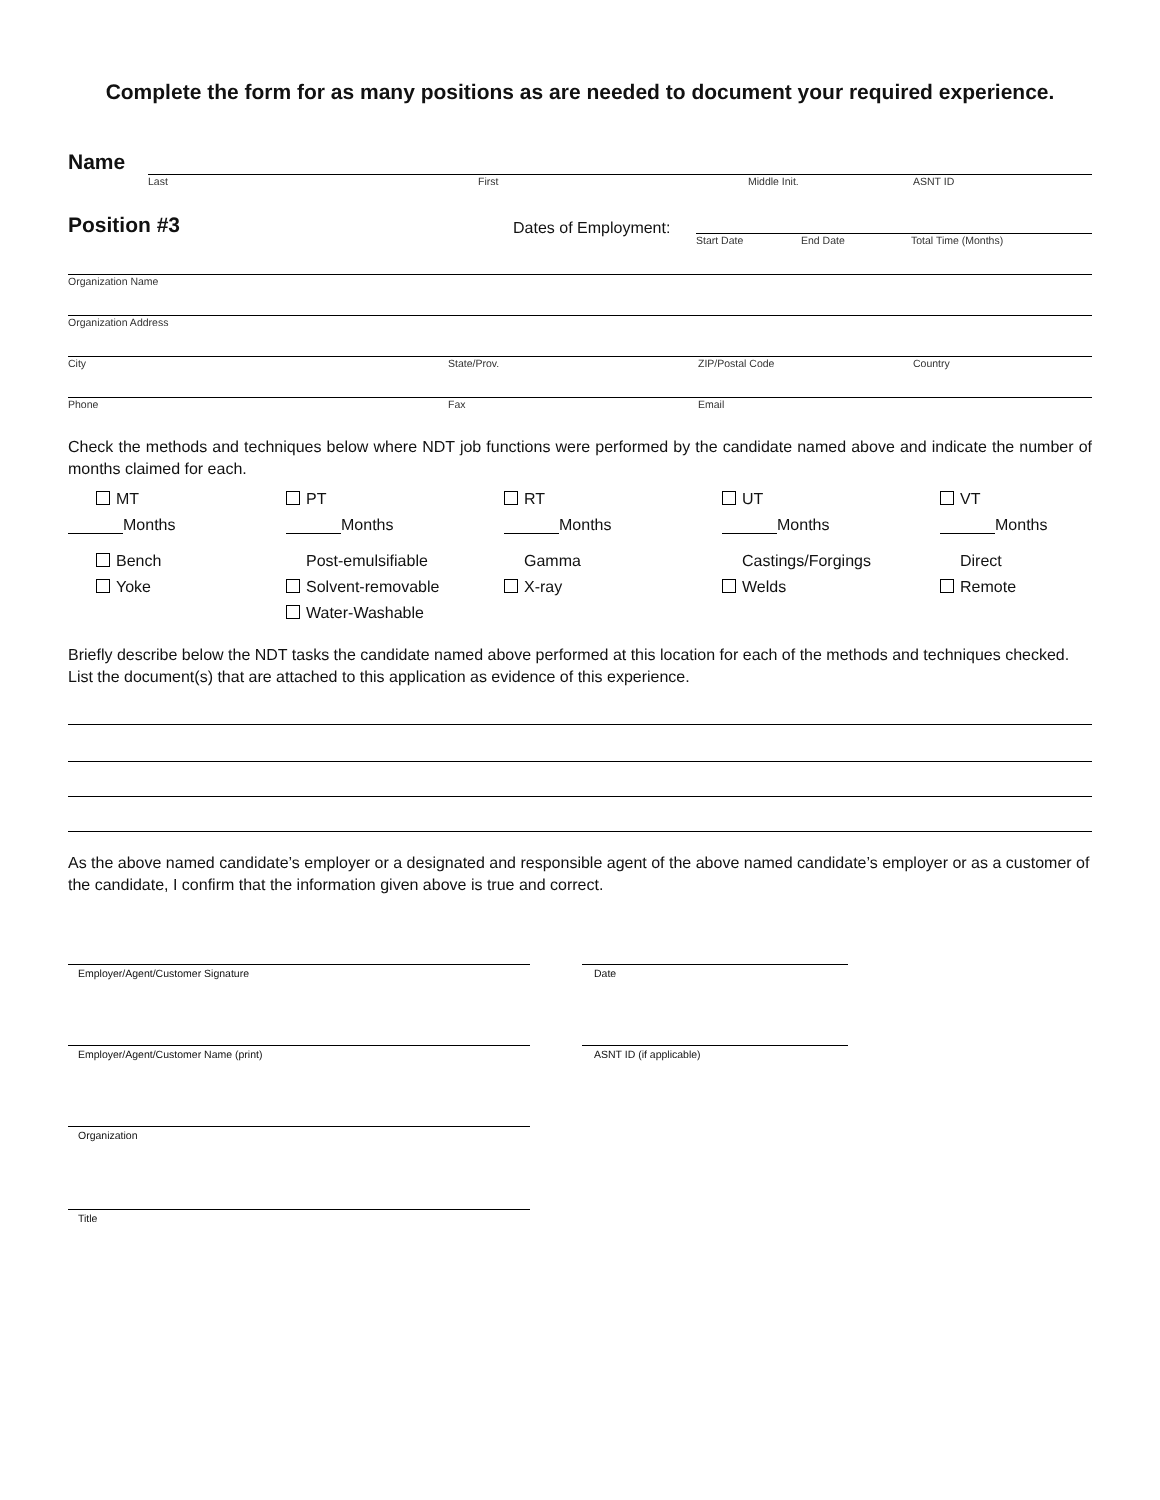Complete the form for as many positions as are needed to document your required experience.
Name
Last First Middle Init. ASNT ID
Position #3 Dates of Employment:
Start Date End Date Total Time (Months)
Organization Name
Organization Address
City State/Prov. ZIP/Postal Code Country
Phone Fax Email
Check the methods and techniques below where NDT job functions were performed by the candidate named above and indicate the number of months claimed for each.
MT
PT
RT
UT
VT
Months
Months
Months
Months
Months
Bench
Post-emulsifiable
Gamma
Castings/Forgings
Direct
Yoke
Solvent-removable
X-ray
Welds
Remote
Water-Washable
Briefly describe below the NDT tasks the candidate named above performed at this location for each of the methods and techniques checked. List the document(s) that are attached to this application as evidence of this experience.
As the above named candidate’s employer or a designated and responsible agent of the above named candidate’s employer or as a customer of the candidate, I confirm that the information given above is true and correct.
Employer/Agent/Customer Signature Date
Employer/Agent/Customer Name (print) ASNT ID (if applicable)
Organization
Title